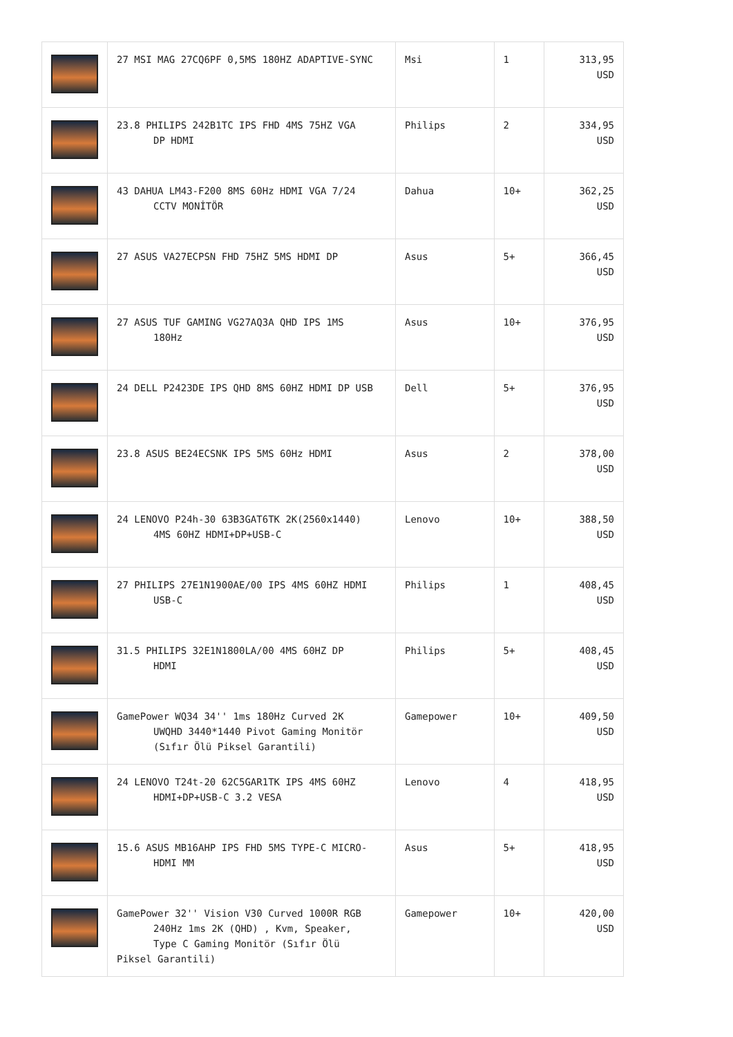| | 27 MSI MAG 27CQ6PF 0,5MS 180HZ ADAPTIVE-SYNC | Msi | 1 | 313,95 USD |
| | 23.8 PHILIPS 242B1TC IPS FHD 4MS 75HZ VGA DP HDMI | Philips | 2 | 334,95 USD |
| | 43 DAHUA LM43-F200 8MS 60Hz HDMI VGA 7/24 CCTV MONİTÖR | Dahua | 10+ | 362,25 USD |
| | 27 ASUS VA27ECPSN FHD 75HZ 5MS HDMI DP | Asus | 5+ | 366,45 USD |
| | 27 ASUS TUF GAMING VG27AQ3A QHD IPS 1MS 180Hz | Asus | 10+ | 376,95 USD |
| | 24 DELL P2423DE IPS QHD 8MS 60HZ HDMI DP USB | Dell | 5+ | 376,95 USD |
| | 23.8 ASUS BE24ECSNK IPS 5MS 60Hz HDMI | Asus | 2 | 378,00 USD |
| | 24 LENOVO P24h-30 63B3GAT6TK 2K(2560x1440) 4MS 60HZ HDMI+DP+USB-C | Lenovo | 10+ | 388,50 USD |
| | 27 PHILIPS 27E1N1900AE/00 IPS 4MS 60HZ HDMI USB-C | Philips | 1 | 408,45 USD |
| | 31.5 PHILIPS 32E1N1800LA/00 4MS 60HZ DP HDMI | Philips | 5+ | 408,45 USD |
| | GamePower WQ34 34'' 1ms 180Hz Curved 2K UWQHD 3440*1440 Pivot Gaming Monitör (Sıfır Ölü Piksel Garantili) | Gamepower | 10+ | 409,50 USD |
| | 24 LENOVO T24t-20 62C5GAR1TK IPS 4MS 60HZ HDMI+DP+USB-C 3.2 VESA | Lenovo | 4 | 418,95 USD |
| | 15.6 ASUS MB16AHP IPS FHD 5MS TYPE-C MICRO- HDMI MM | Asus | 5+ | 418,95 USD |
| | GamePower 32'' Vision V30 Curved 1000R RGB 240Hz 1ms 2K (QHD) , Kvm, Speaker, Type C Gaming Monitör (Sıfır Ölü Piksel Garantili) | Gamepower | 10+ | 420,00 USD |